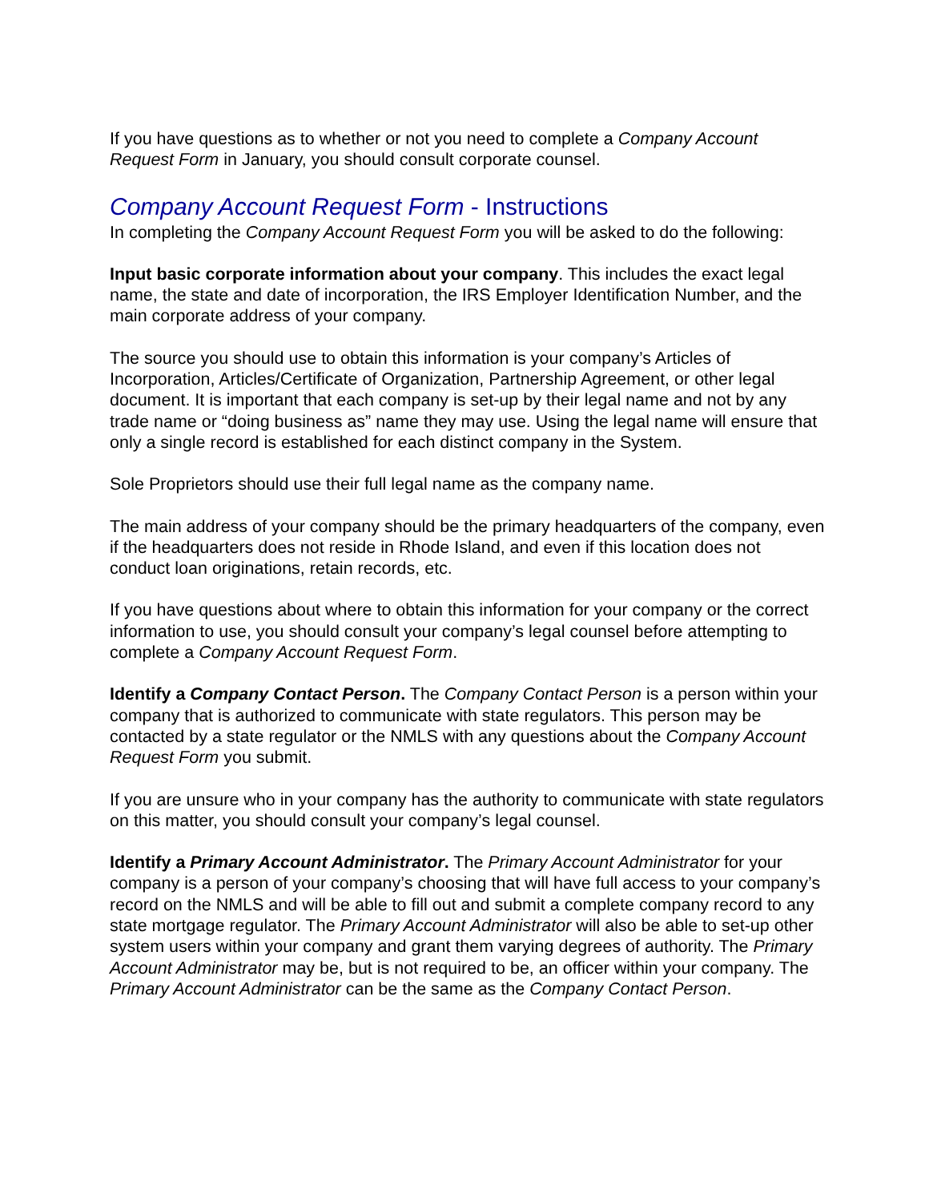If you have questions as to whether or not you need to complete a Company Account Request Form in January, you should consult corporate counsel.
Company Account Request Form - Instructions
In completing the Company Account Request Form you will be asked to do the following:
Input basic corporate information about your company. This includes the exact legal name, the state and date of incorporation, the IRS Employer Identification Number, and the main corporate address of your company.
The source you should use to obtain this information is your company’s Articles of Incorporation, Articles/Certificate of Organization, Partnership Agreement, or other legal document. It is important that each company is set-up by their legal name and not by any trade name or “doing business as” name they may use. Using the legal name will ensure that only a single record is established for each distinct company in the System.
Sole Proprietors should use their full legal name as the company name.
The main address of your company should be the primary headquarters of the company, even if the headquarters does not reside in Rhode Island, and even if this location does not conduct loan originations, retain records, etc.
If you have questions about where to obtain this information for your company or the correct information to use, you should consult your company’s legal counsel before attempting to complete a Company Account Request Form.
Identify a Company Contact Person. The Company Contact Person is a person within your company that is authorized to communicate with state regulators. This person may be contacted by a state regulator or the NMLS with any questions about the Company Account Request Form you submit.
If you are unsure who in your company has the authority to communicate with state regulators on this matter, you should consult your company’s legal counsel.
Identify a Primary Account Administrator. The Primary Account Administrator for your company is a person of your company’s choosing that will have full access to your company’s record on the NMLS and will be able to fill out and submit a complete company record to any state mortgage regulator. The Primary Account Administrator will also be able to set-up other system users within your company and grant them varying degrees of authority. The Primary Account Administrator may be, but is not required to be, an officer within your company. The Primary Account Administrator can be the same as the Company Contact Person.